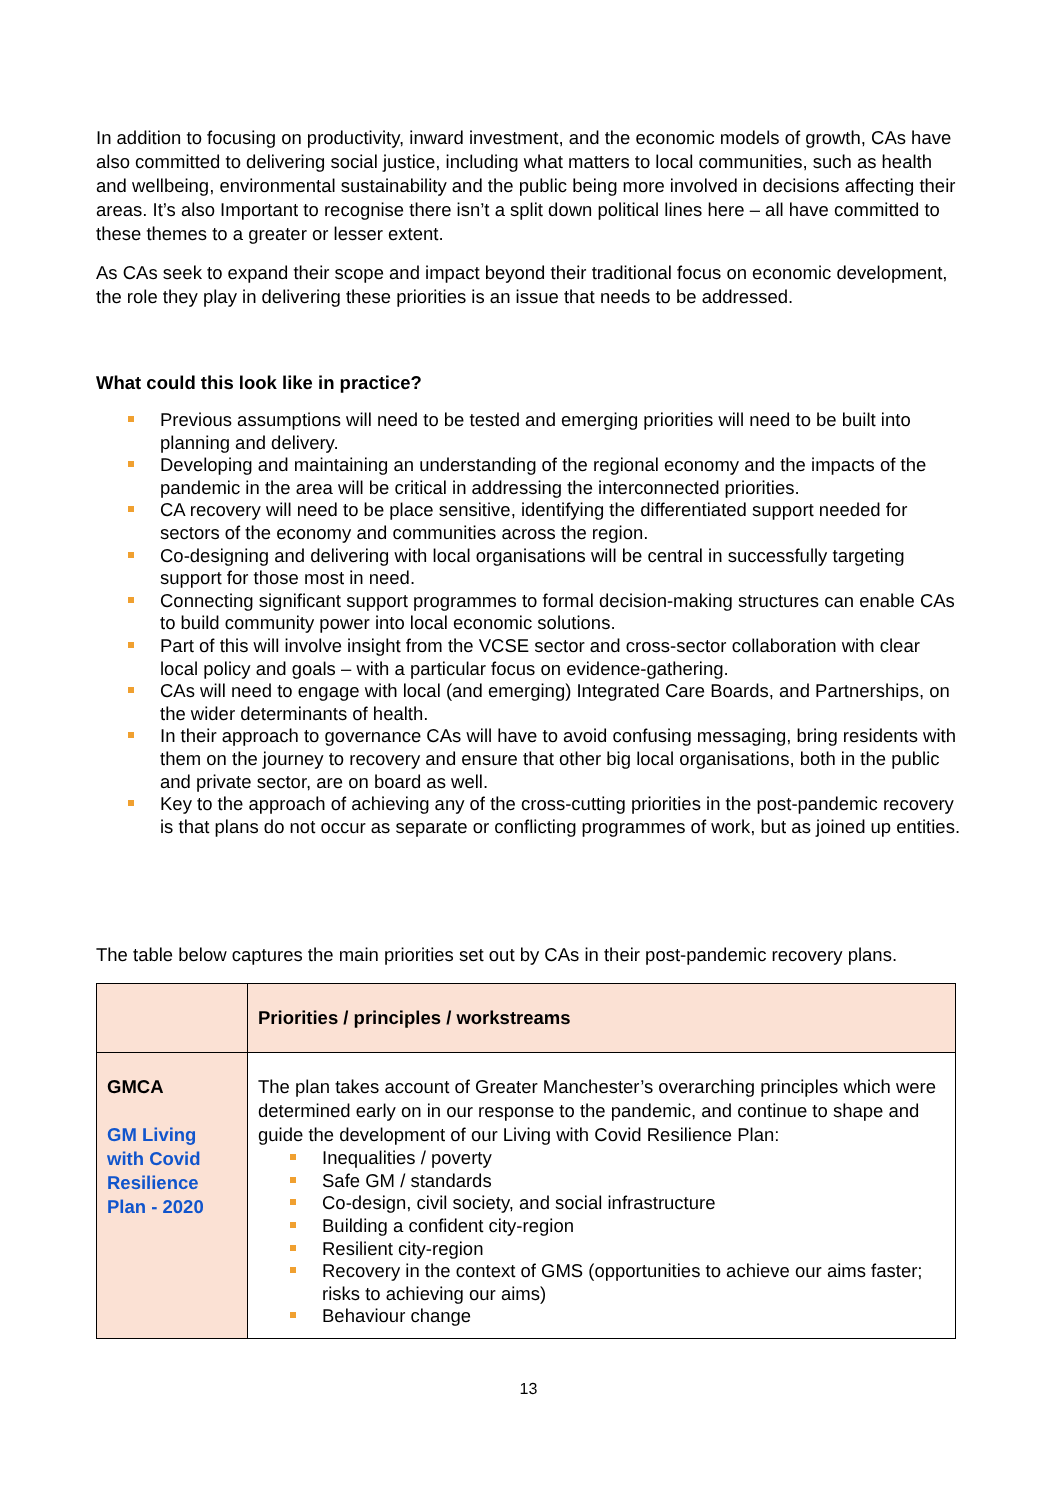In addition to focusing on productivity, inward investment, and the economic models of growth, CAs have also committed to delivering social justice, including what matters to local communities, such as health and wellbeing, environmental sustainability and the public being more involved in decisions affecting their areas. It’s also Important to recognise there isn’t a split down political lines here – all have committed to these themes to a greater or lesser extent.
As CAs seek to expand their scope and impact beyond their traditional focus on economic development, the role they play in delivering these priorities is an issue that needs to be addressed.
What could this look like in practice?
Previous assumptions will need to be tested and emerging priorities will need to be built into planning and delivery.
Developing and maintaining an understanding of the regional economy and the impacts of the pandemic in the area will be critical in addressing the interconnected priorities.
CA recovery will need to be place sensitive, identifying the differentiated support needed for sectors of the economy and communities across the region.
Co-designing and delivering with local organisations will be central in successfully targeting support for those most in need.
Connecting significant support programmes to formal decision-making structures can enable CAs to build community power into local economic solutions.
Part of this will involve insight from the VCSE sector and cross-sector collaboration with clear local policy and goals – with a particular focus on evidence-gathering.
CAs will need to engage with local (and emerging) Integrated Care Boards, and Partnerships, on the wider determinants of health.
In their approach to governance CAs will have to avoid confusing messaging, bring residents with them on the journey to recovery and ensure that other big local organisations, both in the public and private sector, are on board as well.
Key to the approach of achieving any of the cross-cutting priorities in the post-pandemic recovery is that plans do not occur as separate or conflicting programmes of work, but as joined up entities.
The table below captures the main priorities set out by CAs in their post-pandemic recovery plans.
| | Priorities / principles / workstreams |
| --- | --- |
| GMCA GM Living with Covid Resilience Plan - 2020 | The plan takes account of Greater Manchester’s overarching principles which were determined early on in our response to the pandemic, and continue to shape and guide the development of our Living with Covid Resilience Plan: Inequalities / poverty Safe GM / standards Co-design, civil society, and social infrastructure Building a confident city-region Resilient city-region Recovery in the context of GMS (opportunities to achieve our aims faster; risks to achieving our aims) Behaviour change |
13